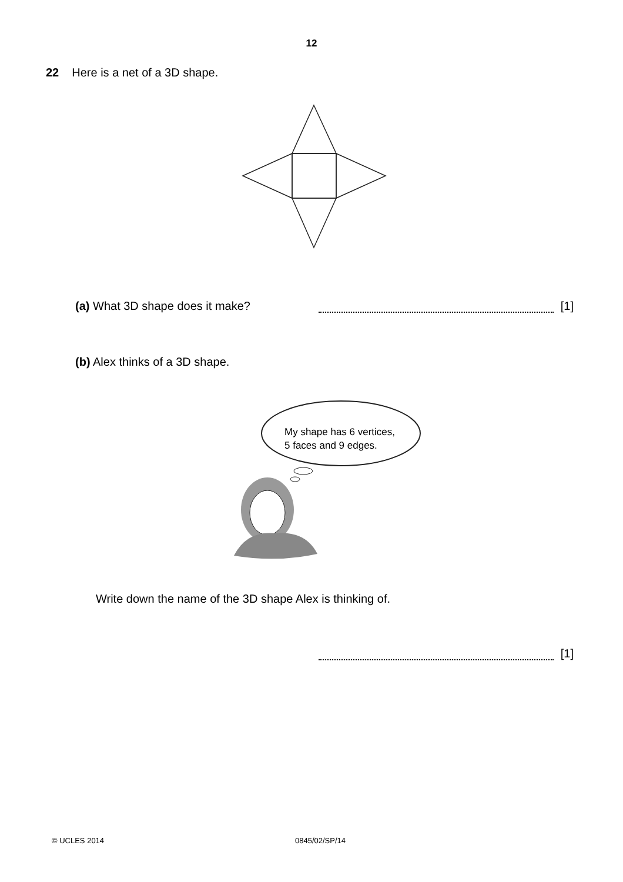12
22 Here is a net of a 3D shape.
(a) What 3D shape does it make? [1]
(b) Alex thinks of a 3D shape.
My shape has 6 vertices,
5 faces and 9 edges.
Write down the name of the 3D shape Alex is thinking of.
[1]
© UCLES 2014 0845/02/SP/14